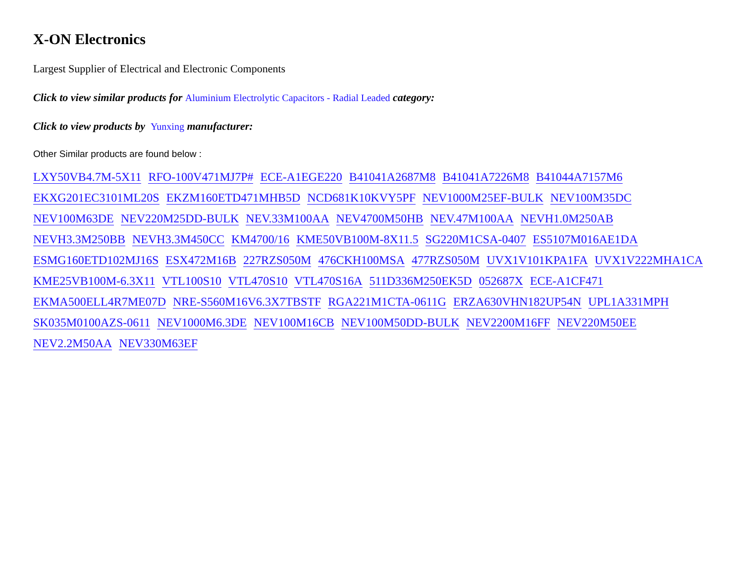X-ON Electronics
Largest Supplier of Electrical and Electronic Components
Click to view similar products for Aluminium Electrolytic Capacitors - Radial Leaded category:
Click to view products by Yunxing manufacturer:
Other Similar products are found below :
LXY50VB4.7M-5X11 RFO-100V471MJ7P# ECE-A1EGE220 B41041A2687M8 B41041A7226M8 B41044A7157M6 EKXG201EC3101ML20S EKZM160ETD471MHB5D NCD681K10KVY5PF NEV1000M25EF-BULK NEV100M35DC NEV100M63DE NEV220M25DD-BULK NEV.33M100AA NEV4700M50HB NEV.47M100AA NEVH1.0M250AB NEVH3.3M250BB NEVH3.3M450CC KM4700/16 KME50VB100M-8X11.5 SG220M1CSA-0407 ES5107M016AE1DA ESMG160ETD102MJ16S ESX472M16B 227RZS050M 476CKH100MSA 477RZS050M UVX1V101KPA1FA UVX1V222MHA1CA KME25VB100M-6.3X11 VTL100S10 VTL470S10 VTL470S16A 511D336M250EK5D 052687X ECE-A1CF471 EKMA500ELL4R7ME07D NRE-S560M16V6.3X7TBSTF RGA221M1CTA-0611G ERZA630VHN182UP54N UPL1A331MPH SK035M0100AZS-0611 NEV1000M6.3DE NEV100M16CB NEV100M50DD-BULK NEV2200M16FF NEV220M50EE NEV2.2M50AA NEV330M63EF